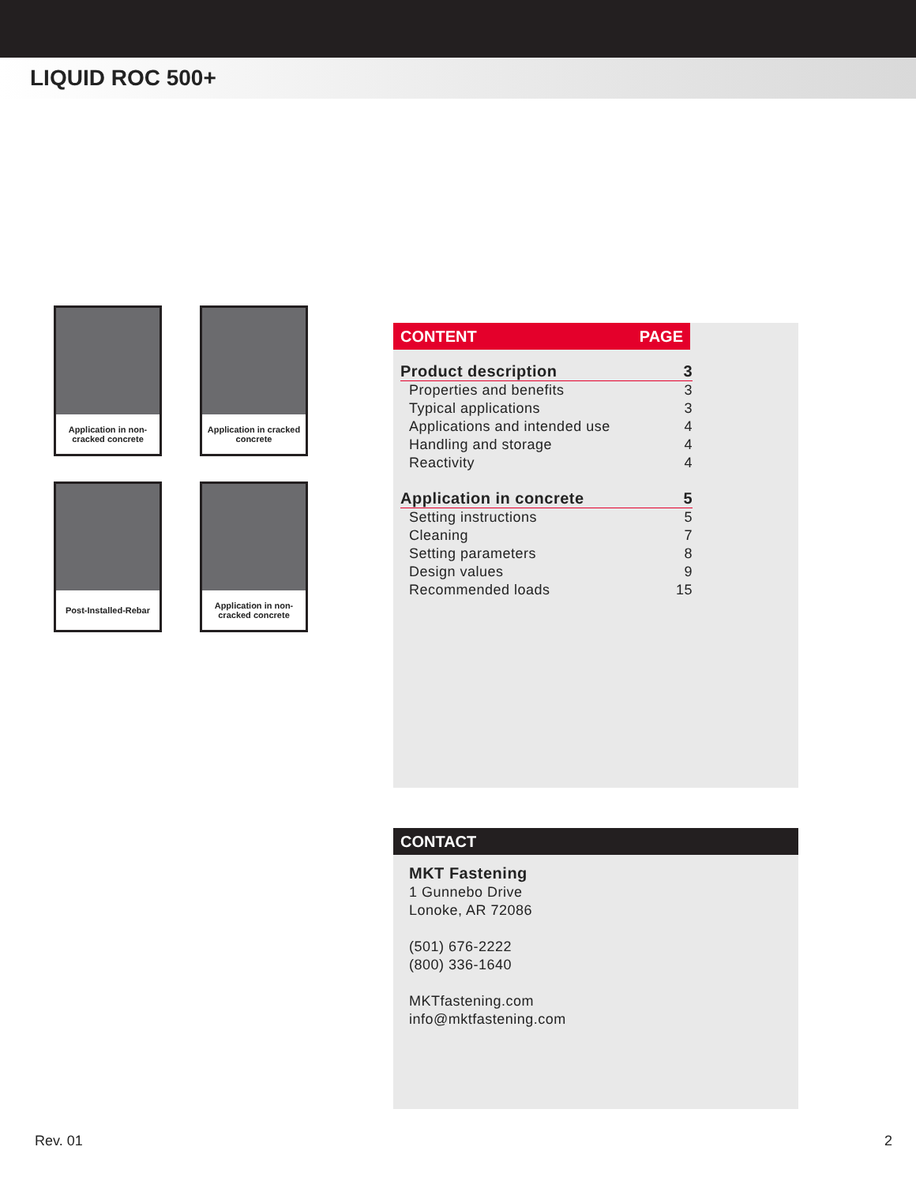LIQUID ROC 500+
Application in non-cracked concrete
Application in cracked concrete
Post-Installed-Rebar
Application in non-cracked concrete
CONTENT PAGE
| Product description | 3 |
| Properties and benefits | 3 |
| Typical applications | 3 |
| Applications and intended use | 4 |
| Handling and storage | 4 |
| Reactivity | 4 |
| Application in concrete | 5 |
| Setting instructions | 5 |
| Cleaning | 7 |
| Setting parameters | 8 |
| Design values | 9 |
| Recommended loads | 15 |
CONTACT
MKT Fastening
1 Gunnebo Drive
Lonoke, AR 72086
(501) 676-2222
(800) 336-1640
MKTfastening.com
info@mktfastening.com
Rev. 01 2